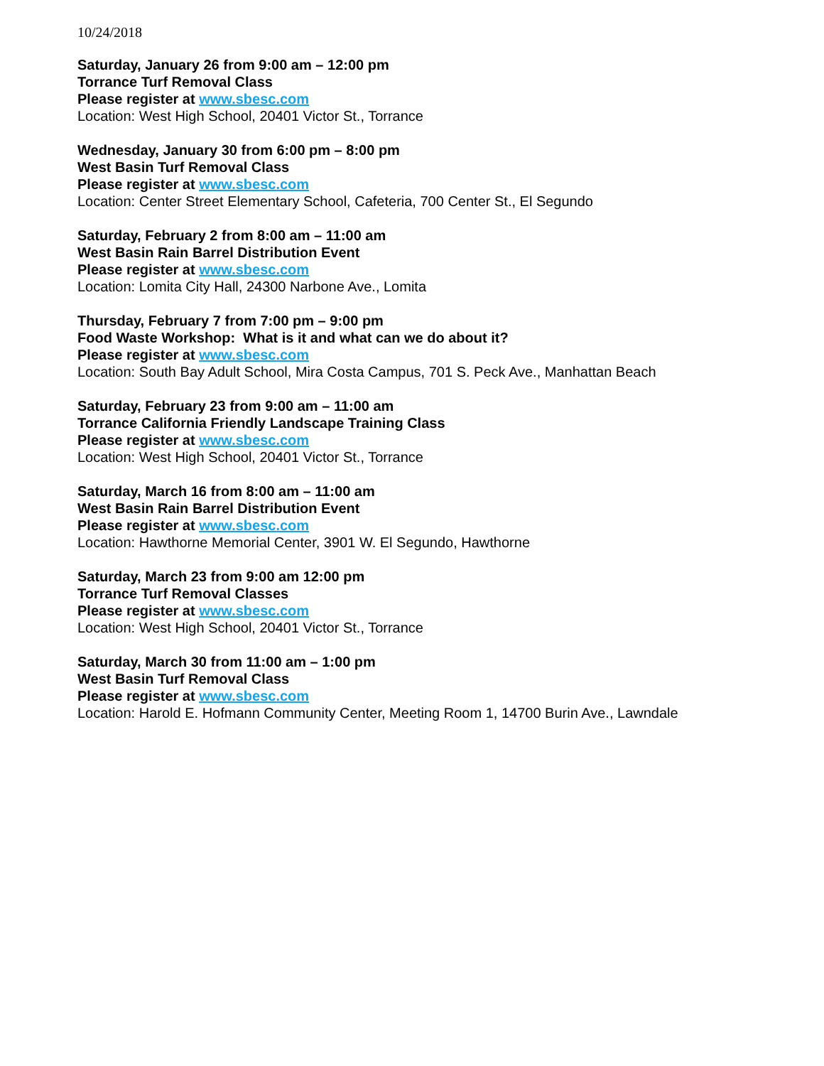10/24/2018
Saturday, January 26 from 9:00 am – 12:00 pm
Torrance Turf Removal Class
Please register at www.sbesc.com
Location: West High School, 20401 Victor St., Torrance
Wednesday, January 30 from 6:00 pm – 8:00 pm
West Basin Turf Removal Class
Please register at www.sbesc.com
Location: Center Street Elementary School, Cafeteria, 700 Center St., El Segundo
Saturday, February 2 from 8:00 am – 11:00 am
West Basin Rain Barrel Distribution Event
Please register at www.sbesc.com
Location: Lomita City Hall, 24300 Narbone Ave., Lomita
Thursday, February 7 from 7:00 pm – 9:00 pm
Food Waste Workshop: What is it and what can we do about it?
Please register at www.sbesc.com
Location: South Bay Adult School, Mira Costa Campus, 701 S. Peck Ave., Manhattan Beach
Saturday, February 23 from 9:00 am – 11:00 am
Torrance California Friendly Landscape Training Class
Please register at www.sbesc.com
Location: West High School, 20401 Victor St., Torrance
Saturday, March 16 from 8:00 am – 11:00 am
West Basin Rain Barrel Distribution Event
Please register at www.sbesc.com
Location: Hawthorne Memorial Center, 3901 W. El Segundo, Hawthorne
Saturday, March 23 from 9:00 am 12:00 pm
Torrance Turf Removal Classes
Please register at www.sbesc.com
Location: West High School, 20401 Victor St., Torrance
Saturday, March 30 from 11:00 am – 1:00 pm
West Basin Turf Removal Class
Please register at www.sbesc.com
Location: Harold E. Hofmann Community Center, Meeting Room 1, 14700 Burin Ave., Lawndale